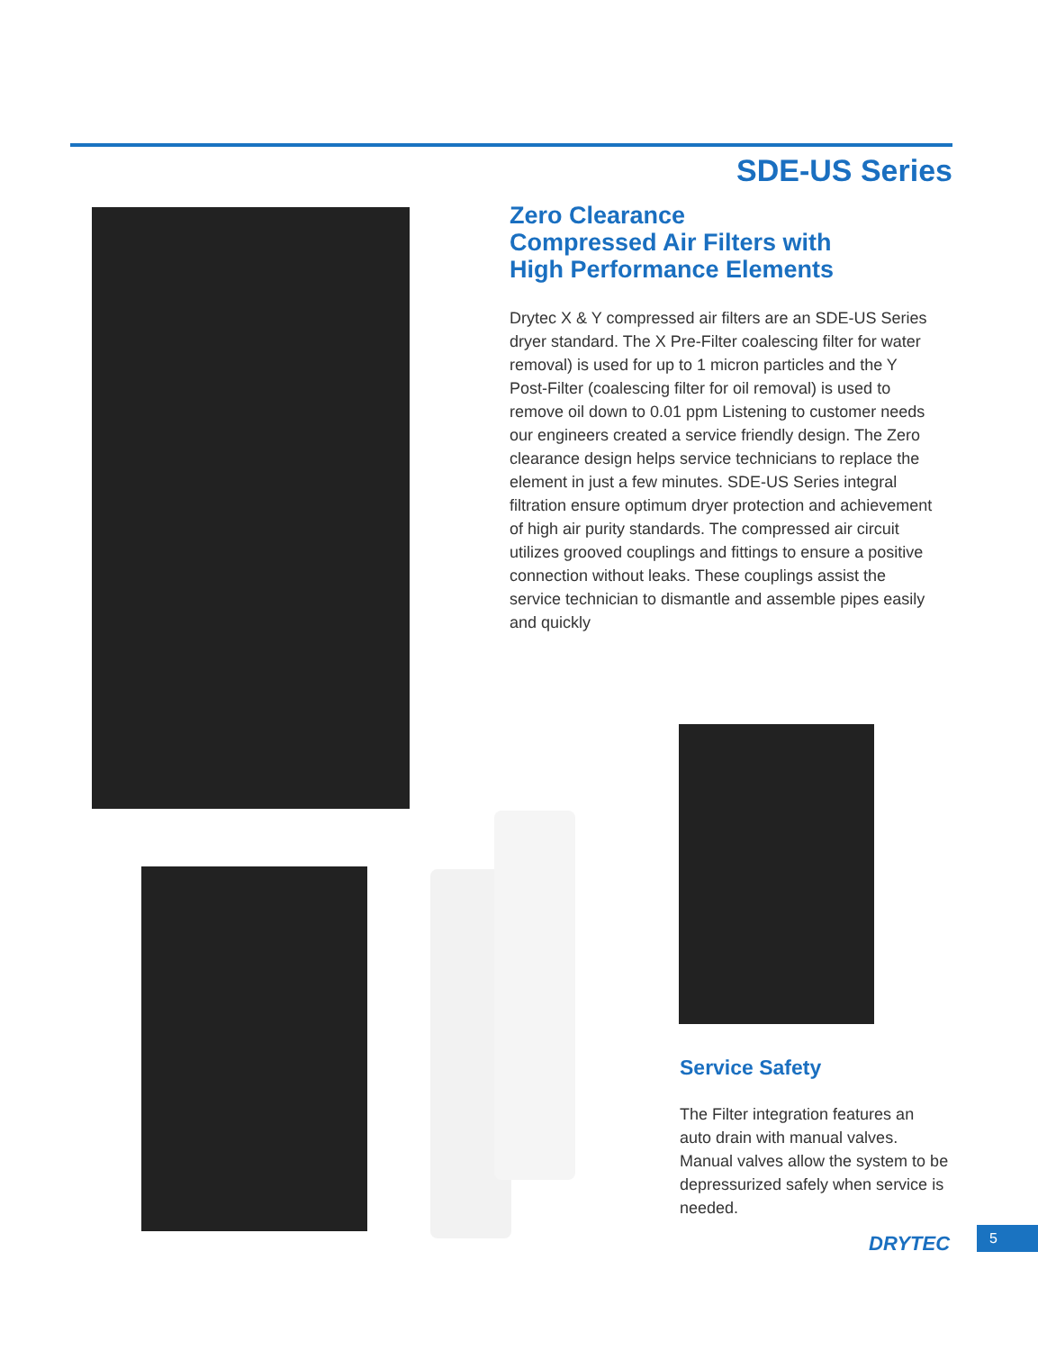SDE-US Series
Zero Clearance
Compressed Air Filters with
High Performance Elements
Drytec X & Y compressed air filters are an SDE-US Series dryer standard. The X Pre-Filter coalescing filter for water removal) is used for up to 1 micron particles and the Y Post-Filter (coalescing filter for oil removal) is used to remove oil down to 0.01 ppm Listening to customer needs our engineers created a service friendly design. The Zero clearance design helps service technicians to replace the element in just a few minutes. SDE-US Series integral filtration ensure optimum dryer protection and achievement of high air purity standards. The compressed air circuit utilizes grooved couplings and fittings to ensure a positive connection without leaks. These couplings assist the service technician to dismantle and assemble pipes easily and quickly
Service Safety
The Filter integration features an auto drain with manual valves. Manual valves allow the system to be depressurized safely when service is needed.
DRYTEC 5